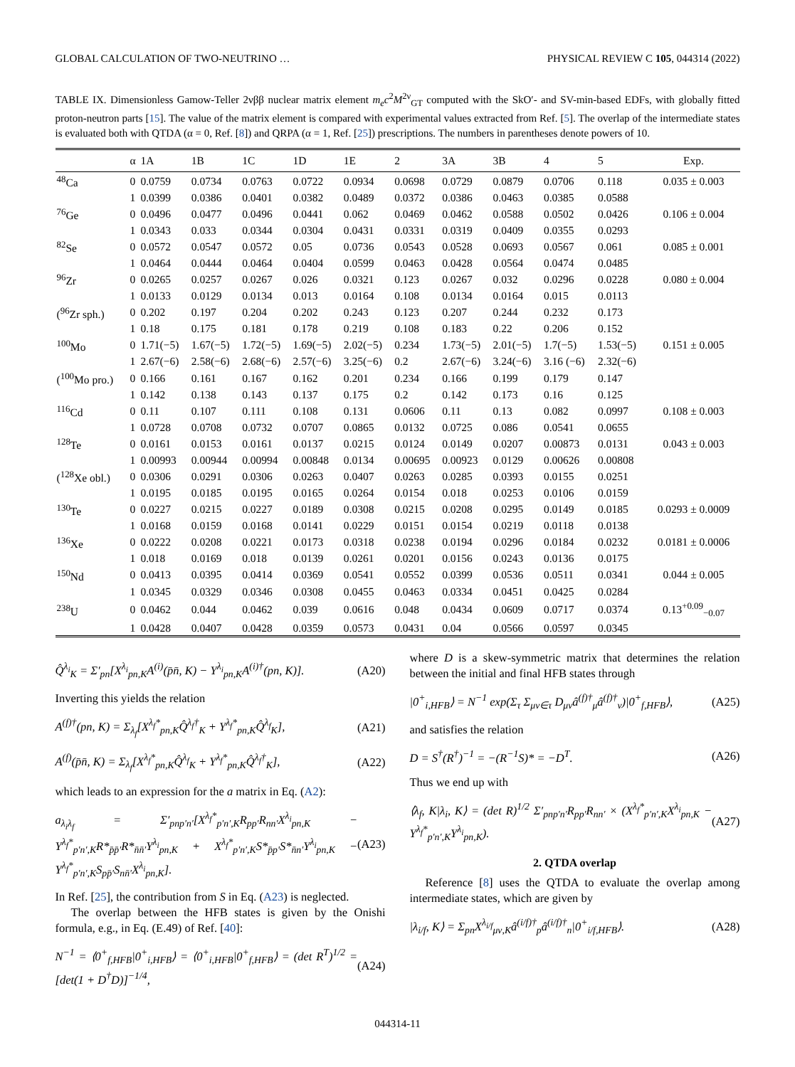GLOBAL CALCULATION OF TWO-NEUTRINO … PHYSICAL REVIEW C 105, 044314 (2022)
TABLE IX. Dimensionless Gamow-Teller 2νββ nuclear matrix element m<sub>e</sub>c<sup>2</sup>M<sup>2ν</sup><sub>GT</sub> computed with the SkO′- and SV-min-based EDFs, with globally fitted proton-neutron parts [15]. The value of the matrix element is compared with experimental values extracted from Ref. [5]. The overlap of the intermediate states is evaluated both with QTDA (α = 0, Ref. [8]) and QRPA (α = 1, Ref. [25]) prescriptions. The numbers in parentheses denote powers of 10.
| | α | 1A | 1B | 1C | 1D | 1E | 2 | 3A | 3B | 4 | 5 | Exp. |
| --- | --- | --- | --- | --- | --- | --- | --- | --- | --- | --- | --- | --- |
| <sup>48</sup>Ca | 0 | 0.0759 | 0.0734 | 0.0763 | 0.0722 | 0.0934 | 0.0698 | 0.0729 | 0.0879 | 0.0706 | 0.118 | 0.035 ± 0.003 |
| | 1 | 0.0399 | 0.0386 | 0.0401 | 0.0382 | 0.0489 | 0.0372 | 0.0386 | 0.0463 | 0.0385 | 0.0588 | |
| <sup>76</sup>Ge | 0 | 0.0496 | 0.0477 | 0.0496 | 0.0441 | 0.062 | 0.0469 | 0.0462 | 0.0588 | 0.0502 | 0.0426 | 0.106 ± 0.004 |
| | 1 | 0.0343 | 0.033 | 0.0344 | 0.0304 | 0.0431 | 0.0331 | 0.0319 | 0.0409 | 0.0355 | 0.0293 | |
| <sup>82</sup>Se | 0 | 0.0572 | 0.0547 | 0.0572 | 0.05 | 0.0736 | 0.0543 | 0.0528 | 0.0693 | 0.0567 | 0.061 | 0.085 ± 0.001 |
| | 1 | 0.0464 | 0.0444 | 0.0464 | 0.0404 | 0.0599 | 0.0463 | 0.0428 | 0.0564 | 0.0474 | 0.0485 | |
| <sup>96</sup>Zr | 0 | 0.0265 | 0.0257 | 0.0267 | 0.026 | 0.0321 | 0.123 | 0.0267 | 0.032 | 0.0296 | 0.0228 | 0.080 ± 0.004 |
| | 1 | 0.0133 | 0.0129 | 0.0134 | 0.013 | 0.0164 | 0.108 | 0.0134 | 0.0164 | 0.015 | 0.0113 | |
| (<sup>96</sup>Zr sph.) | 0 | 0.202 | 0.197 | 0.204 | 0.202 | 0.243 | 0.123 | 0.207 | 0.244 | 0.232 | 0.173 | |
| | 1 | 0.18 | 0.175 | 0.181 | 0.178 | 0.219 | 0.108 | 0.183 | 0.22 | 0.206 | 0.152 | |
| <sup>100</sup>Mo | 0 | 1.71(−5) | 1.67(−5) | 1.72(−5) | 1.69(−5) | 2.02(−5) | 0.234 | 1.73(−5) | 2.01(−5) | 1.7(−5) | 1.53(−5) | 0.151 ± 0.005 |
| | 1 | 2.67(−6) | 2.58(−6) | 2.68(−6) | 2.57(−6) | 3.25(−6) | 0.2 | 2.67(−6) | 3.24(−6) | 3.16 (−6) | 2.32(−6) | |
| (<sup>100</sup>Mo pro.) | 0 | 0.166 | 0.161 | 0.167 | 0.162 | 0.201 | 0.234 | 0.166 | 0.199 | 0.179 | 0.147 | |
| | 1 | 0.142 | 0.138 | 0.143 | 0.137 | 0.175 | 0.2 | 0.142 | 0.173 | 0.16 | 0.125 | |
| <sup>116</sup>Cd | 0 | 0.11 | 0.107 | 0.111 | 0.108 | 0.131 | 0.0606 | 0.11 | 0.13 | 0.082 | 0.0997 | 0.108 ± 0.003 |
| | 1 | 0.0728 | 0.0708 | 0.0732 | 0.0707 | 0.0865 | 0.0132 | 0.0725 | 0.086 | 0.0541 | 0.0655 | |
| <sup>128</sup>Te | 0 | 0.0161 | 0.0153 | 0.0161 | 0.0137 | 0.0215 | 0.0124 | 0.0149 | 0.0207 | 0.00873 | 0.0131 | 0.043 ± 0.003 |
| | 1 | 0.00993 | 0.00944 | 0.00994 | 0.00848 | 0.0134 | 0.00695 | 0.00923 | 0.0129 | 0.00626 | 0.00808 | |
| (<sup>128</sup>Xe obl.) | 0 | 0.0306 | 0.0291 | 0.0306 | 0.0263 | 0.0407 | 0.0263 | 0.0285 | 0.0393 | 0.0155 | 0.0251 | |
| | 1 | 0.0195 | 0.0185 | 0.0195 | 0.0165 | 0.0264 | 0.0154 | 0.018 | 0.0253 | 0.0106 | 0.0159 | |
| <sup>130</sup>Te | 0 | 0.0227 | 0.0215 | 0.0227 | 0.0189 | 0.0308 | 0.0215 | 0.0208 | 0.0295 | 0.0149 | 0.0185 | 0.0293 ± 0.0009 |
| | 1 | 0.0168 | 0.0159 | 0.0168 | 0.0141 | 0.0229 | 0.0151 | 0.0154 | 0.0219 | 0.0118 | 0.0138 | |
| <sup>136</sup>Xe | 0 | 0.0222 | 0.0208 | 0.0221 | 0.0173 | 0.0318 | 0.0238 | 0.0194 | 0.0296 | 0.0184 | 0.0232 | 0.0181 ± 0.0006 |
| | 1 | 0.018 | 0.0169 | 0.018 | 0.0139 | 0.0261 | 0.0201 | 0.0156 | 0.0243 | 0.0136 | 0.0175 | |
| <sup>150</sup>Nd | 0 | 0.0413 | 0.0395 | 0.0414 | 0.0369 | 0.0541 | 0.0552 | 0.0399 | 0.0536 | 0.0511 | 0.0341 | 0.044 ± 0.005 |
| | 1 | 0.0345 | 0.0329 | 0.0346 | 0.0308 | 0.0455 | 0.0463 | 0.0334 | 0.0451 | 0.0425 | 0.0284 | |
| <sup>238</sup>U | 0 | 0.0462 | 0.044 | 0.0462 | 0.039 | 0.0616 | 0.048 | 0.0434 | 0.0609 | 0.0717 | 0.0374 | 0.13<sup>+0.09</sup><sub>−0.07</sub> |
| | 1 | 0.0428 | 0.0407 | 0.0428 | 0.0359 | 0.0573 | 0.0431 | 0.04 | 0.0566 | 0.0597 | 0.0345 | |
Q̂<sup>λ<sub>i</sub></sup><sub>K</sub> = Σ′<sub>pn</sub>[X<sup>λ<sub>i</sub></sup><sub>pn,K</sub>A<sup>(i)</sup>(p̄n̄, K) − Y<sup>λ<sub>i</sub></sup><sub>pn,K</sub>A<sup>(i)†</sup>(pn, K)]. (A20)
Inverting this yields the relation
A<sup>(f)†</sup>(pn, K) = Σ<sub>λ<sub>f</sub></sub>[X<sup>λ<sub>f</sub>*</sup><sub>pn,K</sub>Q̂<sup>λ<sub>f</sub>†</sup><sub>K</sub> + Y<sup>λ<sub>f</sub>*</sup><sub>pn,K</sub>Q̂<sup>λ<sub>f</sub></sup><sub>K</sub>], (A21)
A<sup>(f)</sup>(p̄n̄, K) = Σ<sub>λ<sub>f</sub></sub>[X<sup>λ<sub>f</sub>*</sup><sub>pn,K</sub>Q̂<sup>λ<sub>f</sub></sup><sub>K</sub> + Y<sup>λ<sub>f</sub>*</sup><sub>pn,K</sub>Q̂<sup>λ<sub>f</sub>†</sup><sub>K</sub>], (A22)
which leads to an expression for the a matrix in Eq. (A2):
a<sub>λ<sub>i</sub>λ<sub>f</sub></sub> = Σ′<sub>pnp′n′</sub>[X<sup>λ<sub>f</sub>*</sup><sub>p′n′,K</sub>R<sub>pp′</sub>R<sub>nn′</sub>X<sup>λ<sub>i</sub></sup><sub>pn,K</sub> − Y<sup>λ<sub>f</sub>*</sup><sub>p′n′,K</sub>R*<sub>p̄p̄′</sub>R*<sub>n̄n̄′</sub>Y<sup>λ<sub>i</sub></sup><sub>pn,K</sub> + X<sup>λ<sub>f</sub>*</sup><sub>p′n′,K</sub>S*<sub>p̄p′</sub>S*<sub>n̄n′</sub>Y<sup>λ<sub>i</sub></sup><sub>pn,K</sub> − Y<sup>λ<sub>f</sub>*</sup><sub>p′n′,K</sub>S<sub>pp̄′</sub>S<sub>nn̄′</sub>X<sup>λ<sub>i</sub></sup><sub>pn,K</sub>]. (A23)
In Ref. [25], the contribution from S in Eq. (A23) is neglected.
The overlap between the HFB states is given by the Onishi formula, e.g., in Eq. (E.49) of Ref. [40]:
N<sup>−1</sup> = ⟨0<sup>+</sup><sub>f,HFB</sub>|0<sup>+</sup><sub>i,HFB</sub>⟩ = ⟨0<sup>+</sup><sub>i,HFB</sub>|0<sup>+</sup><sub>f,HFB</sub>⟩ = (det R<sup>T</sup>)<sup>1/2</sup> = [det(1 + D<sup>†</sup>D)]<sup>−1/4</sup>, (A24)
where D is a skew-symmetric matrix that determines the relation between the initial and final HFB states through
|0<sup>+</sup><sub>i,HFB</sub>⟩ = N<sup>−1</sup> exp(Σ<sub>τ</sub> Σ<sub>μν∈τ</sub> D<sub>μν</sub>â<sup>(f)†</sup><sub>μ</sub>â<sup>(f)†</sup><sub>ν</sub>)|0<sup>+</sup><sub>f,HFB</sub>⟩, (A25)
and satisfies the relation
D = S<sup>†</sup>(R<sup>†</sup>)<sup>−1</sup> = −(R<sup>−1</sup>S)* = −D<sup>T</sup>. (A26)
Thus we end up with
⟨λ<sub>f</sub>, K|λ<sub>i</sub>, K⟩ = (det R)<sup>1/2</sup> Σ′<sub>pnp′n′</sub>R<sub>pp′</sub>R<sub>nn′</sub> × (X<sup>λ<sub>f</sub>*</sup><sub>p′n′,K</sub>X<sup>λ<sub>i</sub></sup><sub>pn,K</sub> − Y<sup>λ<sub>f</sub>*</sup><sub>p′n′,K</sub>Y<sup>λ<sub>i</sub></sup><sub>pn,K</sub>). (A27)
2. QTDA overlap
Reference [8] uses the QTDA to evaluate the overlap among intermediate states, which are given by
|λ<sub>i/f</sub>, K⟩ = Σ<sub>pn</sub>X<sup>λ<sub>i/f</sub></sup><sub>μν,K</sub>â<sup>(i/f)†</sup><sub>p</sub>â<sup>(i/f)†</sup><sub>n</sub>|0<sup>+</sup><sub>i/f,HFB</sub>⟩. (A28)
044314-11